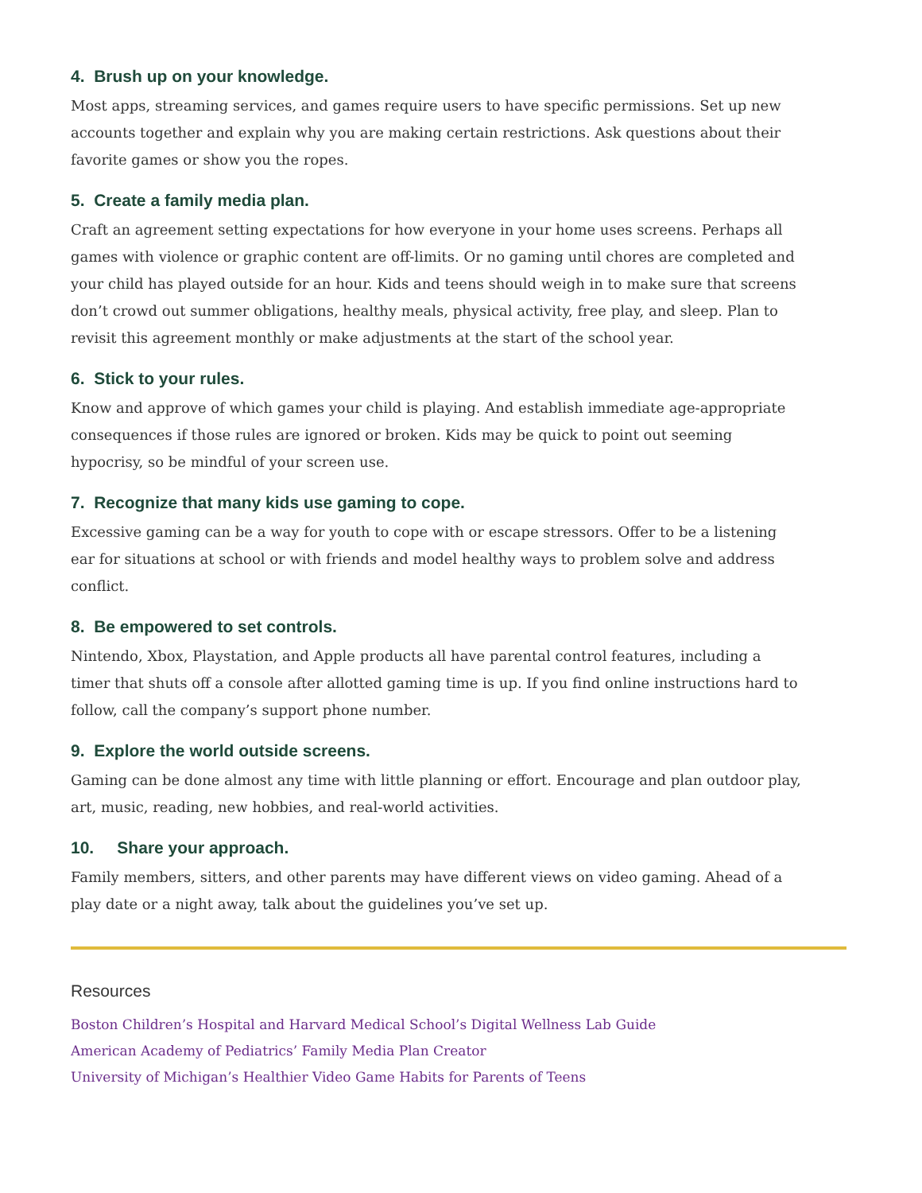4. Brush up on your knowledge.
Most apps, streaming services, and games require users to have specific permissions. Set up new accounts together and explain why you are making certain restrictions. Ask questions about their favorite games or show you the ropes.
5. Create a family media plan.
Craft an agreement setting expectations for how everyone in your home uses screens. Perhaps all games with violence or graphic content are off-limits. Or no gaming until chores are completed and your child has played outside for an hour. Kids and teens should weigh in to make sure that screens don’t crowd out summer obligations, healthy meals, physical activity, free play, and sleep. Plan to revisit this agreement monthly or make adjustments at the start of the school year.
6. Stick to your rules.
Know and approve of which games your child is playing. And establish immediate age-appropriate consequences if those rules are ignored or broken. Kids may be quick to point out seeming hypocrisy, so be mindful of your screen use.
7. Recognize that many kids use gaming to cope.
Excessive gaming can be a way for youth to cope with or escape stressors. Offer to be a listening ear for situations at school or with friends and model healthy ways to problem solve and address conflict.
8. Be empowered to set controls.
Nintendo, Xbox, Playstation, and Apple products all have parental control features, including a timer that shuts off a console after allotted gaming time is up. If you find online instructions hard to follow, call the company’s support phone number.
9. Explore the world outside screens.
Gaming can be done almost any time with little planning or effort. Encourage and plan outdoor play, art, music, reading, new hobbies, and real-world activities.
10. Share your approach.
Family members, sitters, and other parents may have different views on video gaming. Ahead of a play date or a night away, talk about the guidelines you’ve set up.
Resources
Boston Children’s Hospital and Harvard Medical School’s Digital Wellness Lab Guide
American Academy of Pediatrics’ Family Media Plan Creator
University of Michigan’s Healthier Video Game Habits for Parents of Teens